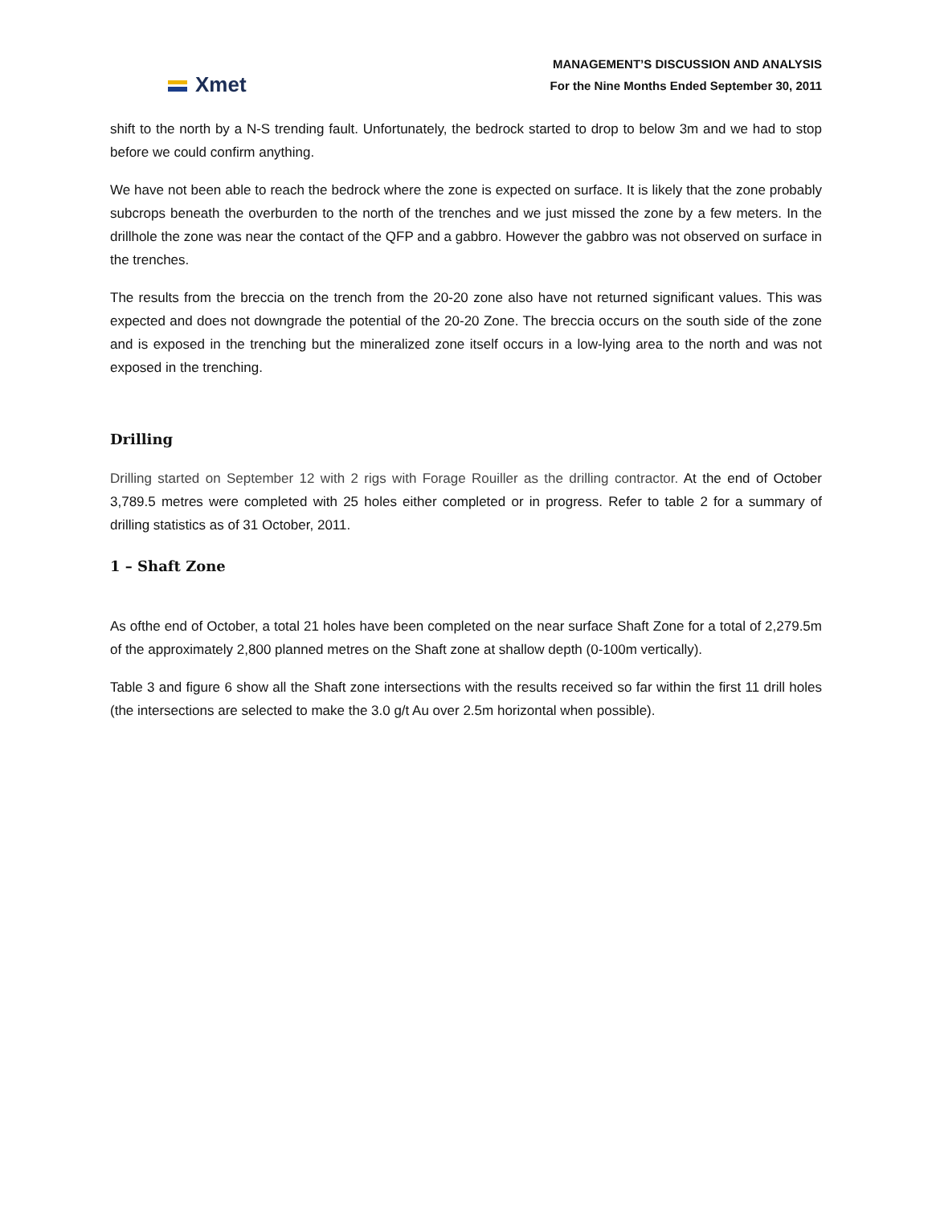Xmet
MANAGEMENT’S DISCUSSION AND ANALYSIS
For the Nine Months Ended September 30, 2011
shift to the north by a N-S trending fault. Unfortunately, the bedrock started to drop to below 3m and we had to stop before we could confirm anything.
We have not been able to reach the bedrock where the zone is expected on surface. It is likely that the zone probably subcrops beneath the overburden to the north of the trenches and we just missed the zone by a few meters. In the drillhole the zone was near the contact of the QFP and a gabbro. However the gabbro was not observed on surface in the trenches.
The results from the breccia on the trench from the 20-20 zone also have not returned significant values. This was expected and does not downgrade the potential of the 20-20 Zone. The breccia occurs on the south side of the zone and is exposed in the trenching but the mineralized zone itself occurs in a low-lying area to the north and was not exposed in the trenching.
Drilling
Drilling started on September 12 with 2 rigs with Forage Rouiller as the drilling contractor. At the end of October 3,789.5 metres were completed with 25 holes either completed or in progress. Refer to table 2 for a summary of drilling statistics as of 31 October, 2011.
1 – Shaft Zone
As ofthe end of October, a total 21 holes have been completed on the near surface Shaft Zone for a total of 2,279.5m of the approximately 2,800 planned metres on the Shaft zone at shallow depth (0-100m vertically).
Table 3 and figure 6 show all the Shaft zone intersections with the results received so far within the first 11 drill holes (the intersections are selected to make the 3.0 g/t Au over 2.5m horizontal when possible).